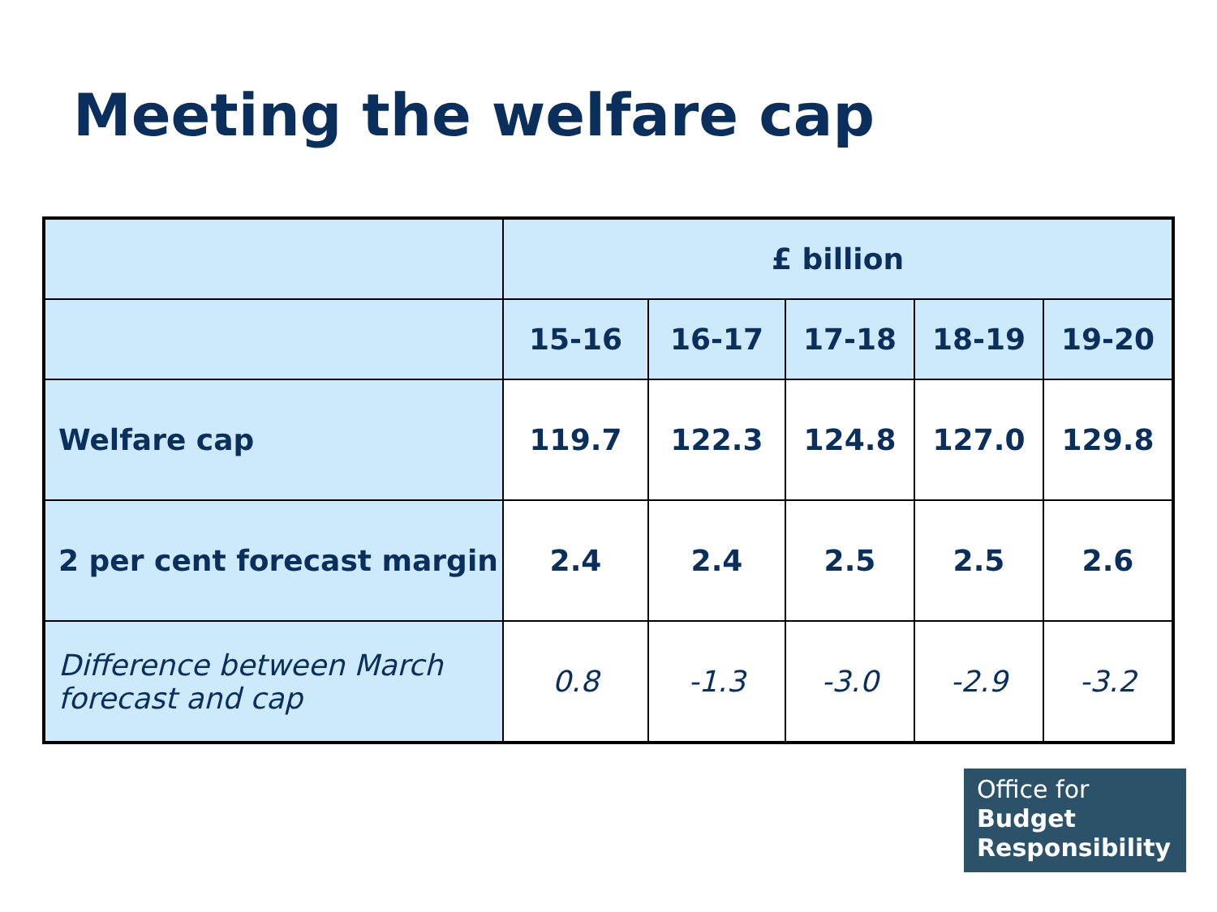Meeting the welfare cap
| | £ billion | | | | |
| --- | --- | --- | --- | --- | --- |
| | 15-16 | 16-17 | 17-18 | 18-19 | 19-20 |
| Welfare cap | 119.7 | 122.3 | 124.8 | 127.0 | 129.8 |
| 2 per cent forecast margin | 2.4 | 2.4 | 2.5 | 2.5 | 2.6 |
| Difference between March forecast and cap | 0.8 | -1.3 | -3.0 | -2.9 | -3.2 |
Office for
Budget
Responsibility